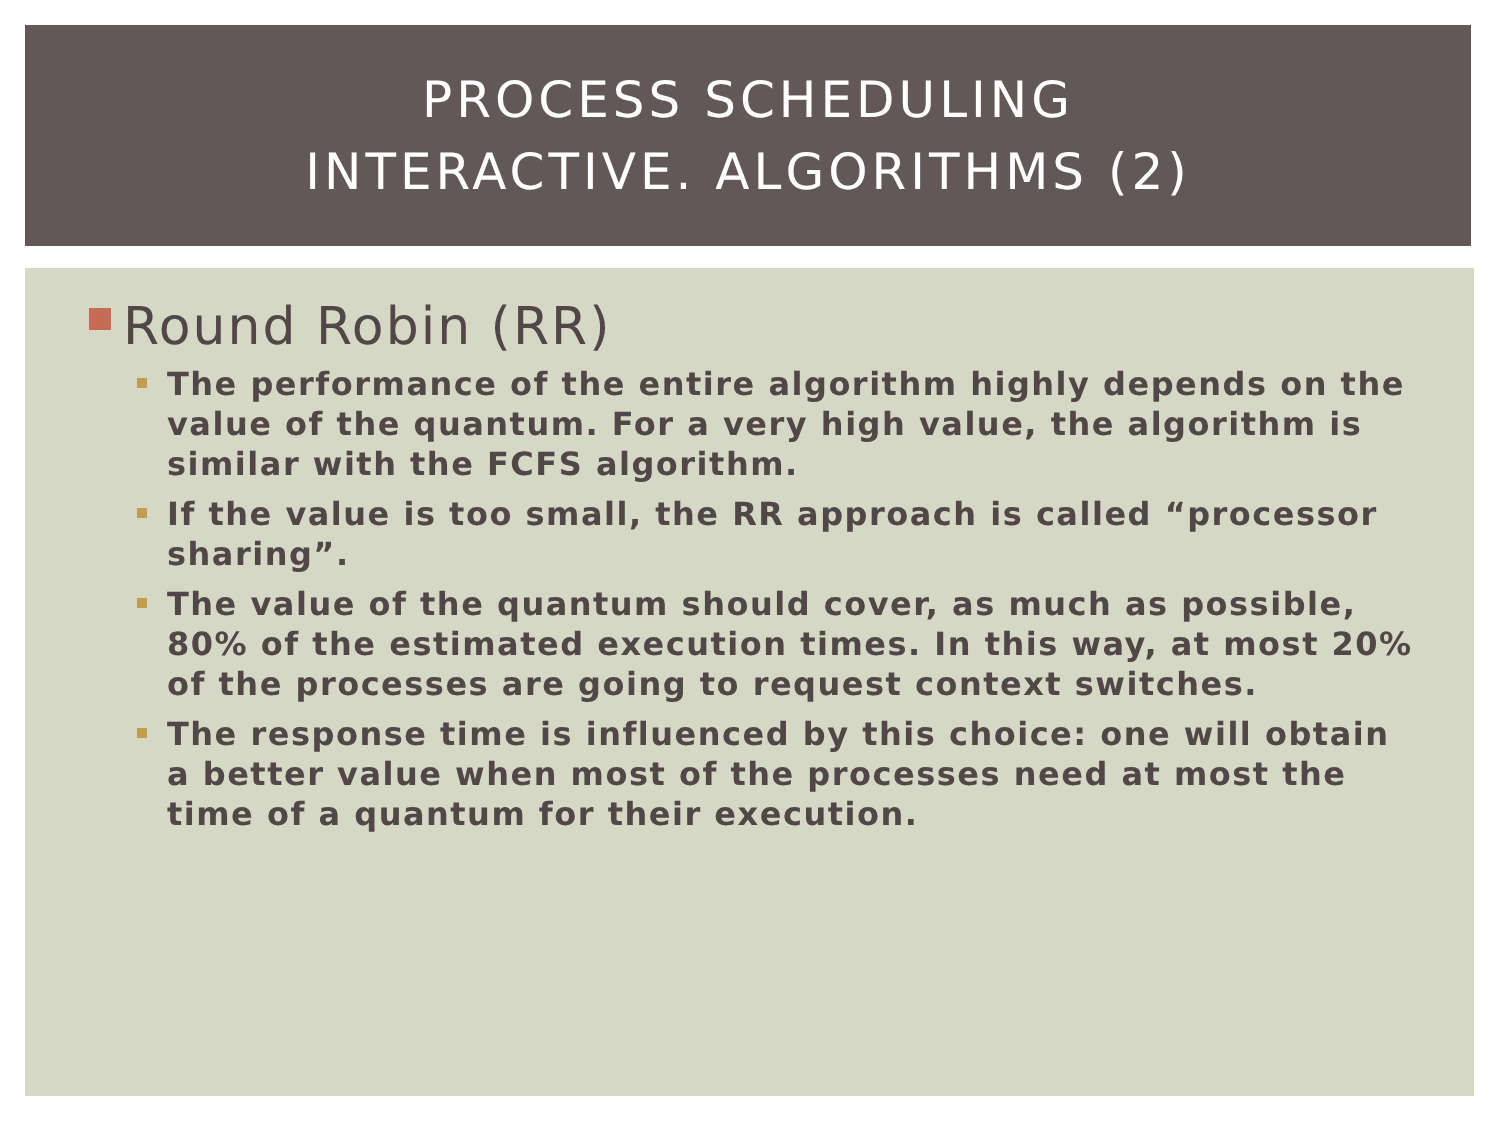PROCESS SCHEDULING
INTERACTIVE. ALGORITHMS (2)
Round Robin (RR)
The performance of the entire algorithm highly depends on the value of the quantum. For a very high value, the algorithm is similar with the FCFS algorithm.
If the value is too small, the RR approach is called “processor sharing”.
The value of the quantum should cover, as much as possible, 80% of the estimated execution times. In this way, at most 20% of the processes are going to request context switches.
The response time is influenced by this choice: one will obtain a better value when most of the processes need at most the time of a quantum for their execution.